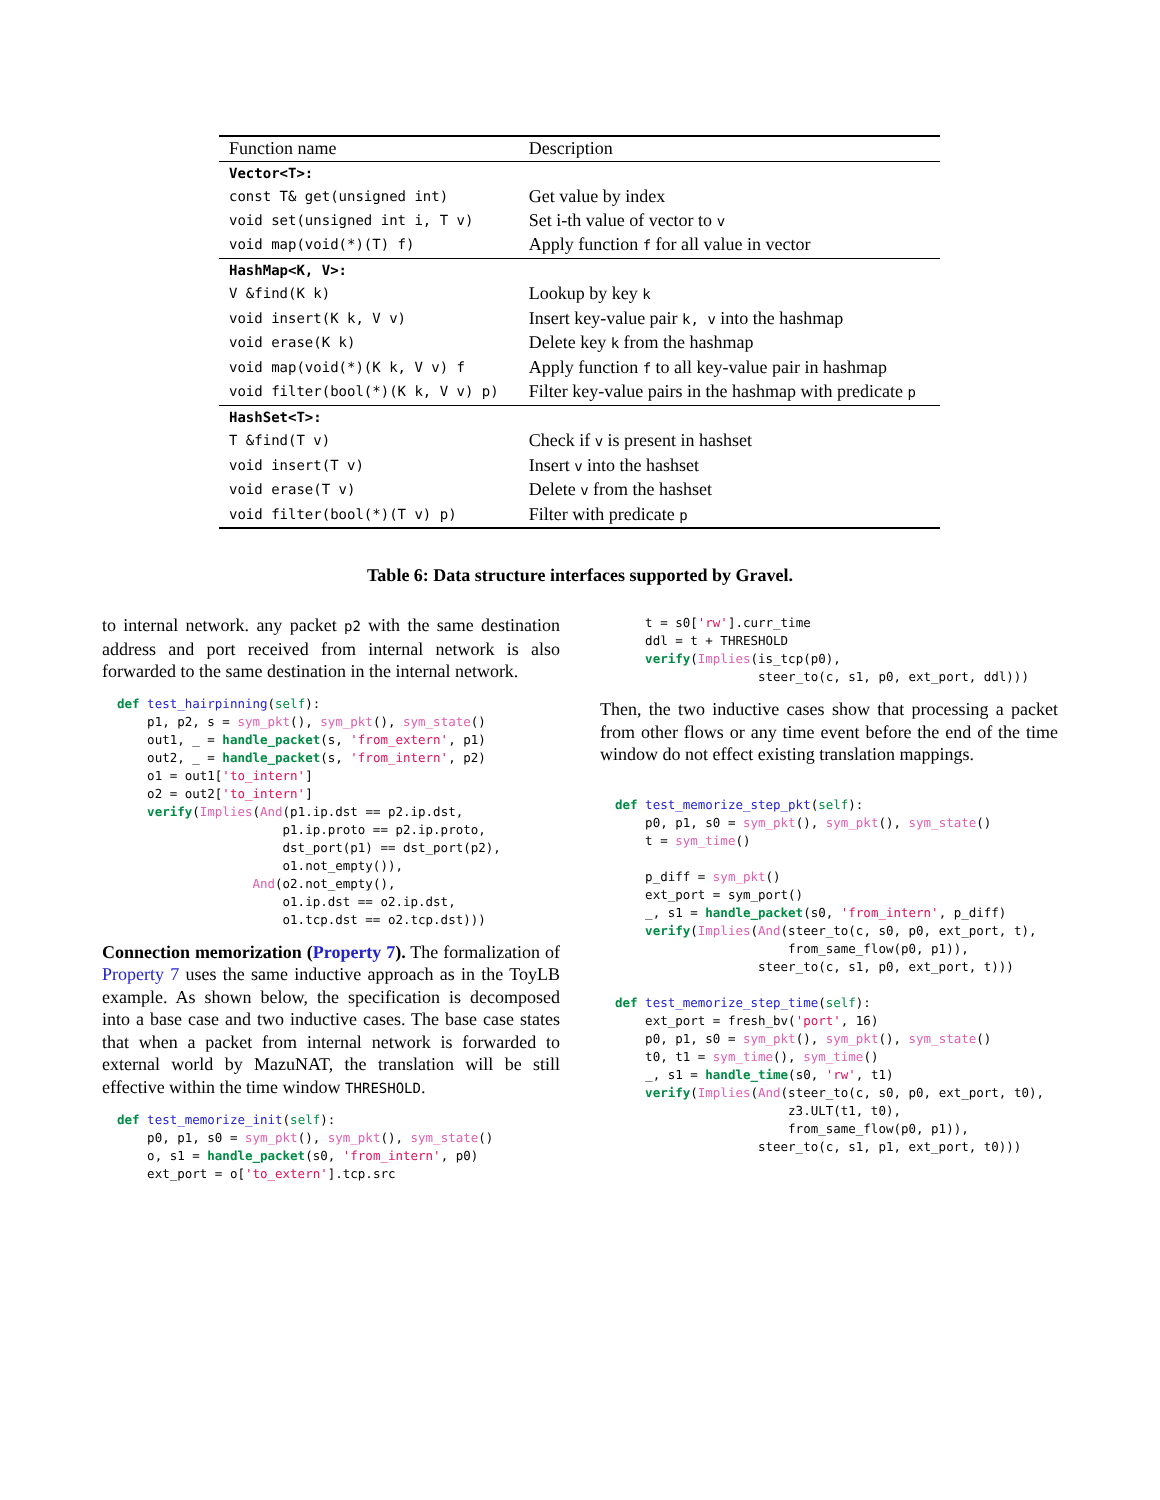| Function name | Description |
| --- | --- |
| Vector<T>: | |
| const T& get(unsigned int) | Get value by index |
| void set(unsigned int i, T v) | Set i-th value of vector to v |
| void map(void(*)(T) f) | Apply function f for all value in vector |
| HashMap<K, V>: | |
| V &find(K k) | Lookup by key k |
| void insert(K k, V v) | Insert key-value pair k, v into the hashmap |
| void erase(K k) | Delete key k from the hashmap |
| void map(void(*)(K k, V v) f | Apply function f to all key-value pair in hashmap |
| void filter(bool(*)(K k, V v) p) | Filter key-value pairs in the hashmap with predicate p |
| HashSet<T>: | |
| T &find(T v) | Check if v is present in hashset |
| void insert(T v) | Insert v into the hashset |
| void erase(T v) | Delete v from the hashset |
| void filter(bool(*)(T v) p) | Filter with predicate p |
Table 6: Data structure interfaces supported by Gravel.
to internal network. any packet p2 with the same destination address and port received from internal network is also forwarded to the same destination in the internal network.
def test_hairpinning(self):
    p1, p2, s = sym_pkt(), sym_pkt(), sym_state()
    out1, _ = handle_packet(s, 'from_extern', p1)
    out2, _ = handle_packet(s, 'from_intern', p2)
    o1 = out1['to_intern']
    o2 = out2['to_intern']
    verify(Implies(And(p1.ip.dst == p2.ip.dst,
                      p1.ip.proto == p2.ip.proto,
                      dst_port(p1) == dst_port(p2),
                      o1.not_empty()),
                  And(o2.not_empty(),
                      o1.ip.dst == o2.ip.dst,
                      o1.tcp.dst == o2.tcp.dst)))
Connection memorization (Property 7). The formalization of Property 7 uses the same inductive approach as in the ToyLB example. As shown below, the specification is decomposed into a base case and two inductive cases. The base case states that when a packet from internal network is forwarded to external world by MazuNAT, the translation will be still effective within the time window THRESHOLD.
def test_memorize_init(self):
    p0, p1, s0 = sym_pkt(), sym_pkt(), sym_state()
    o, s1 = handle_packet(s0, 'from_intern', p0)
    ext_port = o['to_extern'].tcp.src
    t = s0['rw'].curr_time
    ddl = t + THRESHOLD
    verify(Implies(is_tcp(p0),
                   steer_to(c, s1, p0, ext_port, ddl)))
Then, the two inductive cases show that processing a packet from other flows or any time event before the end of the time window do not effect existing translation mappings.
def test_memorize_step_pkt(self):
    p0, p1, s0 = sym_pkt(), sym_pkt(), sym_state()
    t = sym_time()

    p_diff = sym_pkt()
    ext_port = sym_port()
    _, s1 = handle_packet(s0, 'from_intern', p_diff)
    verify(Implies(And(steer_to(c, s0, p0, ext_port, t),
                       from_same_flow(p0, p1)),
                   steer_to(c, s1, p0, ext_port, t)))

def test_memorize_step_time(self):
    ext_port = fresh_bv('port', 16)
    p0, p1, s0 = sym_pkt(), sym_pkt(), sym_state()
    t0, t1 = sym_time(), sym_time()
    _, s1 = handle_time(s0, 'rw', t1)
    verify(Implies(And(steer_to(c, s0, p0, ext_port, t0),
                       z3.ULT(t1, t0),
                       from_same_flow(p0, p1)),
                   steer_to(c, s1, p1, ext_port, t0)))